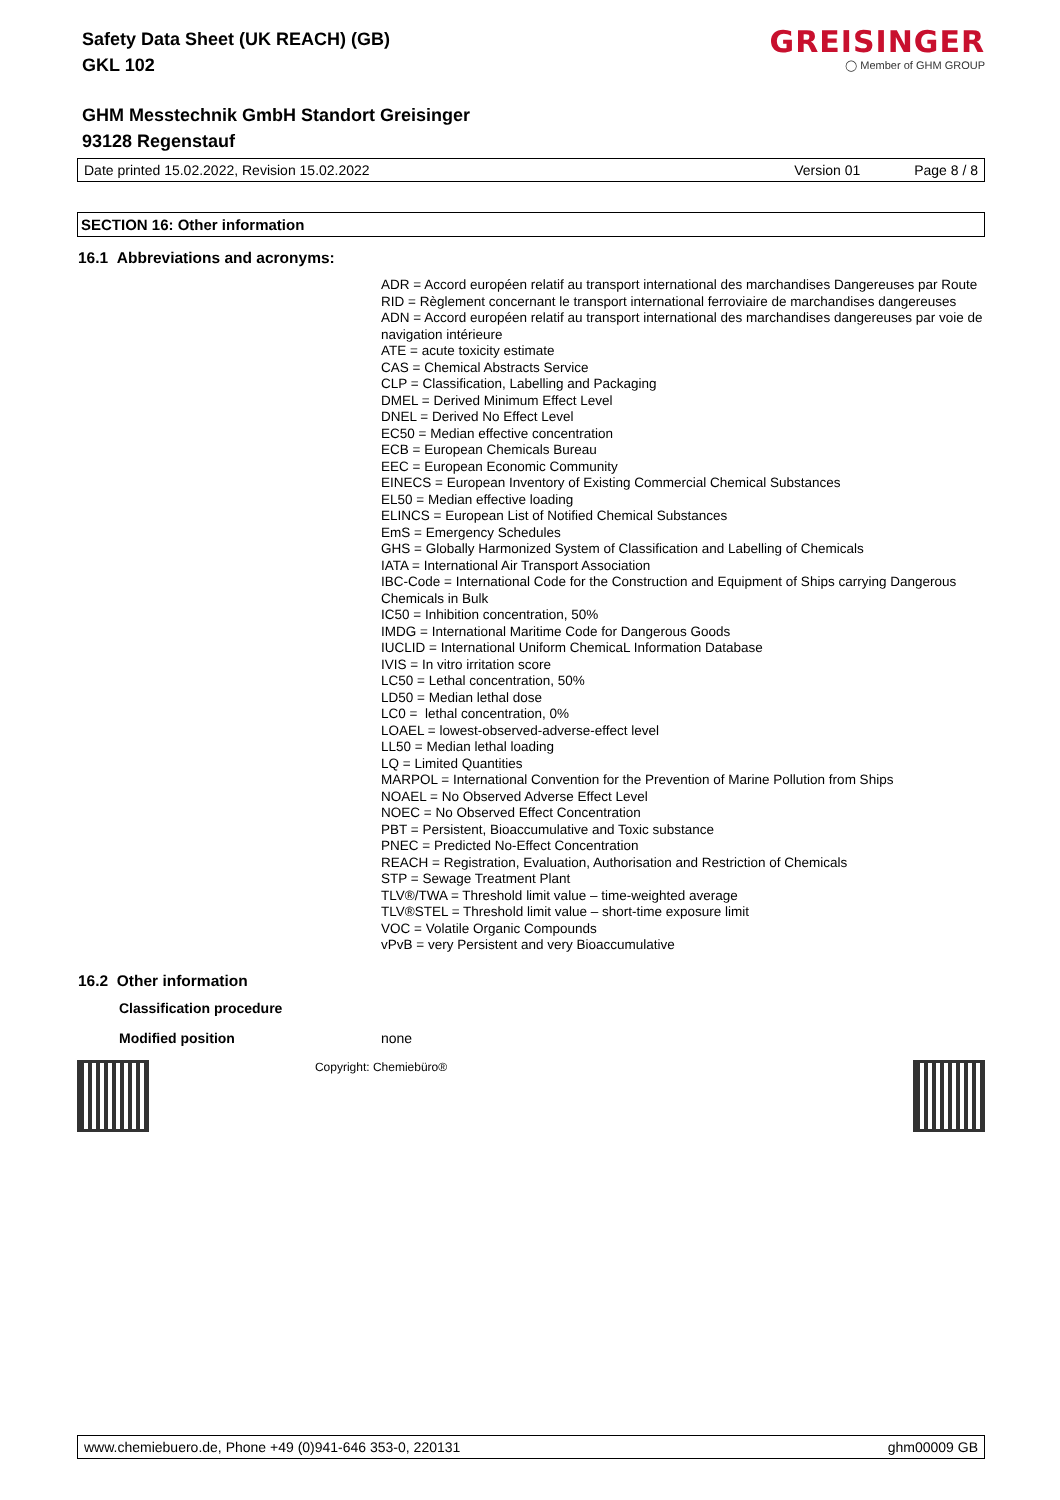Safety Data Sheet (UK REACH) (GB)
GKL 102
GREISINGER
◯ Member of GHM GROUP
GHM Messtechnik GmbH Standort Greisinger
93128 Regenstauf
Date printed 15.02.2022, Revision 15.02.2022 Version 01 Page 8 / 8
SECTION 16: Other information
16.1 Abbreviations and acronyms:
ADR = Accord européen relatif au transport international des marchandises Dangereuses par Route
RID = Règlement concernant le transport international ferroviaire de marchandises dangereuses
ADN = Accord européen relatif au transport international des marchandises dangereuses par voie de navigation intérieure
ATE = acute toxicity estimate
CAS = Chemical Abstracts Service
CLP = Classification, Labelling and Packaging
DMEL = Derived Minimum Effect Level
DNEL = Derived No Effect Level
EC50 = Median effective concentration
ECB = European Chemicals Bureau
EEC = European Economic Community
EINECS = European Inventory of Existing Commercial Chemical Substances
EL50 = Median effective loading
ELINCS = European List of Notified Chemical Substances
EmS = Emergency Schedules
GHS = Globally Harmonized System of Classification and Labelling of Chemicals
IATA = International Air Transport Association
IBC-Code = International Code for the Construction and Equipment of Ships carrying Dangerous Chemicals in Bulk
IC50 = Inhibition concentration, 50%
IMDG = International Maritime Code for Dangerous Goods
IUCLID = International Uniform ChemicaL Information Database
IVIS = In vitro irritation score
LC50 = Lethal concentration, 50%
LD50 = Median lethal dose
LC0 = lethal concentration, 0%
LOAEL = lowest-observed-adverse-effect level
LL50 = Median lethal loading
LQ = Limited Quantities
MARPOL = International Convention for the Prevention of Marine Pollution from Ships
NOAEL = No Observed Adverse Effect Level
NOEC = No Observed Effect Concentration
PBT = Persistent, Bioaccumulative and Toxic substance
PNEC = Predicted No-Effect Concentration
REACH = Registration, Evaluation, Authorisation and Restriction of Chemicals
STP = Sewage Treatment Plant
TLV®/TWA = Threshold limit value – time-weighted average
TLV®STEL = Threshold limit value – short-time exposure limit
VOC = Volatile Organic Compounds
vPvB = very Persistent and very Bioaccumulative
16.2 Other information
Classification procedure
Modified position none
Copyright: Chemiebüro®
www.chemiebuero.de, Phone +49 (0)941-646 353-0, 220131 ghm00009 GB